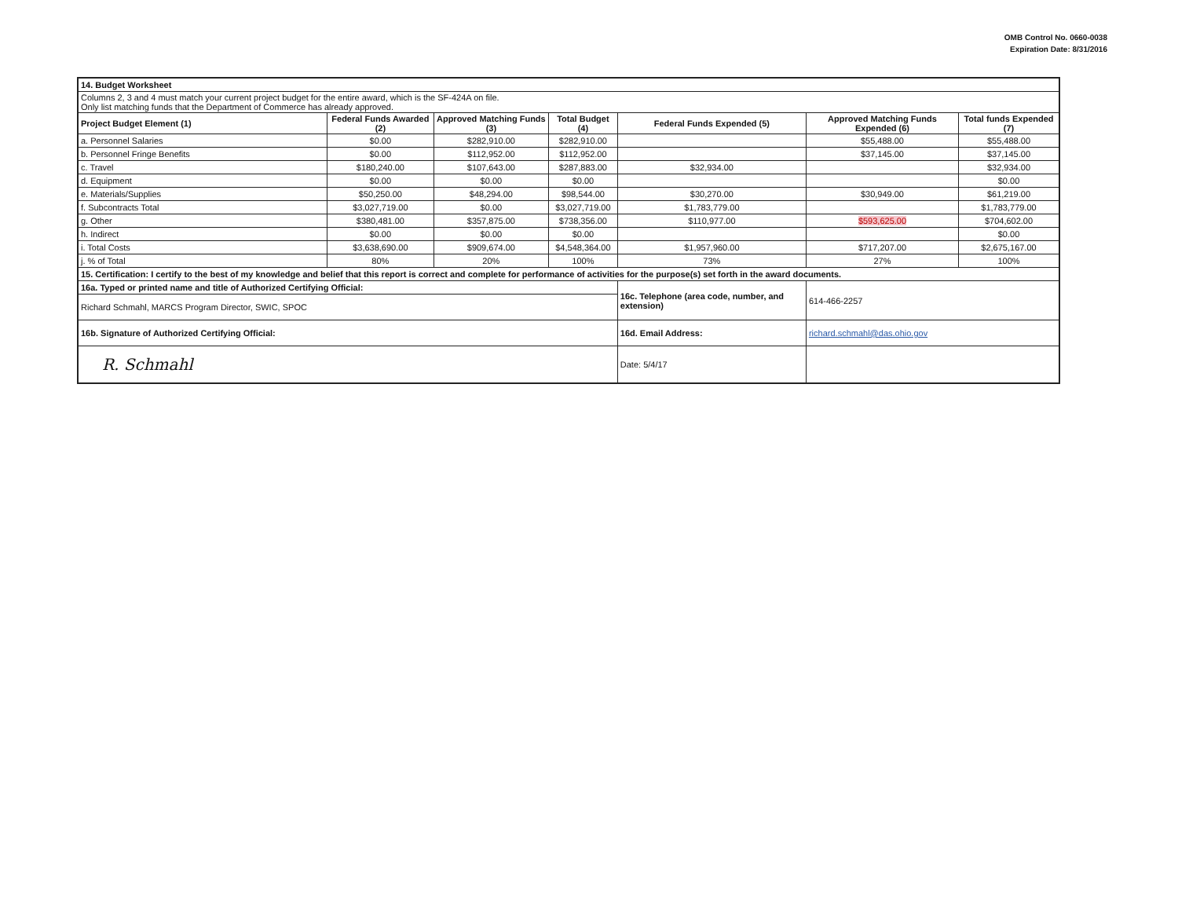OMB Control No. 0660-0038
Expiration Date: 8/31/2016
| 14. Budget Worksheet | | | | | | |
| Columns 2, 3 and 4 must match your current project budget for the entire award, which is the SF-424A on file. Only list matching funds that the Department of Commerce has already approved. | | | | | | |
| Project Budget Element (1) | Federal Funds Awarded (2) | Approved Matching Funds (3) | Total Budget (4) | Federal Funds Expended (5) | Approved Matching Funds Expended (6) | Total funds Expended (7) |
| a. Personnel Salaries | $0.00 | $282,910.00 | $282,910.00 | | $55,488.00 | $55,488.00 |
| b. Personnel Fringe Benefits | $0.00 | $112,952.00 | $112,952.00 | | $37,145.00 | $37,145.00 |
| c. Travel | $180,240.00 | $107,643.00 | $287,883.00 | $32,934.00 | | $32,934.00 |
| d. Equipment | $0.00 | $0.00 | $0.00 | | | $0.00 |
| e. Materials/Supplies | $50,250.00 | $48,294.00 | $98,544.00 | $30,270.00 | $30,949.00 | $61,219.00 |
| f. Subcontracts Total | $3,027,719.00 | $0.00 | $3,027,719.00 | $1,783,779.00 | | $1,783,779.00 |
| g. Other | $380,481.00 | $357,875.00 | $738,356.00 | $110,977.00 | $593,625.00 | $704,602.00 |
| h. Indirect | $0.00 | $0.00 | $0.00 | | | $0.00 |
| i. Total Costs | $3,638,690.00 | $909,674.00 | $4,548,364.00 | $1,957,960.00 | $717,207.00 | $2,675,167.00 |
| j. % of Total | 80% | 20% | 100% | 73% | 27% | 100% |
| 15. Certification: I certify to the best of my knowledge and belief that this report is correct and complete for performance of activities for the purpose(s) set forth in the award documents. | | | | | | |
| 16a. Typed or printed name and title of Authorized Certifying Official: | | | | 16c. Telephone (area code, number, and extension) | 614-466-2257 | |
| Richard Schmahl, MARCS Program Director, SWIC, SPOC | | | | | | |
| 16b. Signature of Authorized Certifying Official: | | | | 16d. Email Address: | richard.schmahl@das.ohio.gov | |
| R. Schmahl | | | | Date: 5/4/17 | | |